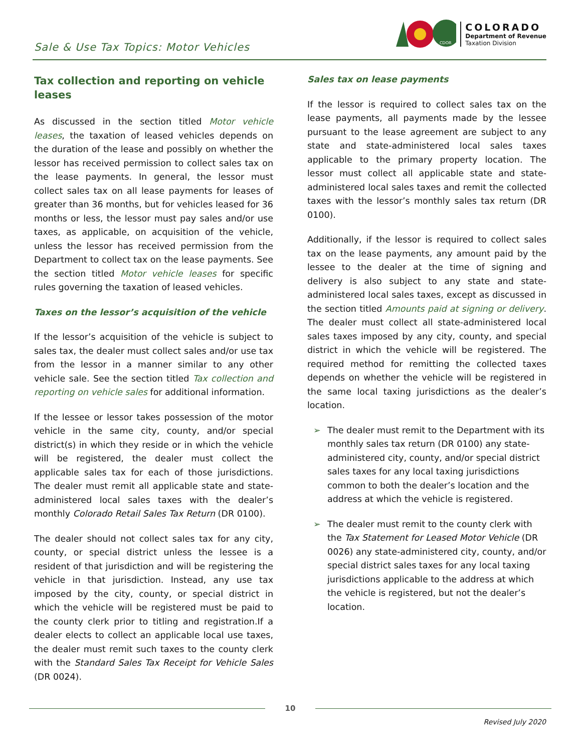Sale & Use Tax Topics: Motor Vehicles
CDOR
COLORADO
Department of Revenue
Taxation Division
Tax collection and reporting on vehicle leases
As discussed in the section titled Motor vehicle leases, the taxation of leased vehicles depends on the duration of the lease and possibly on whether the lessor has received permission to collect sales tax on the lease payments. In general, the lessor must collect sales tax on all lease payments for leases of greater than 36 months, but for vehicles leased for 36 months or less, the lessor must pay sales and/or use taxes, as applicable, on acquisition of the vehicle, unless the lessor has received permission from the Department to collect tax on the lease payments. See the section titled Motor vehicle leases for specific rules governing the taxation of leased vehicles.
Taxes on the lessor’s acquisition of the vehicle
If the lessor’s acquisition of the vehicle is subject to sales tax, the dealer must collect sales and/or use tax from the lessor in a manner similar to any other vehicle sale. See the section titled Tax collection and reporting on vehicle sales for additional information.
If the lessee or lessor takes possession of the motor vehicle in the same city, county, and/or special district(s) in which they reside or in which the vehicle will be registered, the dealer must collect the applicable sales tax for each of those jurisdictions. The dealer must remit all applicable state and state-administered local sales taxes with the dealer’s monthly Colorado Retail Sales Tax Return (DR 0100).
The dealer should not collect sales tax for any city, county, or special district unless the lessee is a resident of that jurisdiction and will be registering the vehicle in that jurisdiction. Instead, any use tax imposed by the city, county, or special district in which the vehicle will be registered must be paid to the county clerk prior to titling and registration.If a dealer elects to collect an applicable local use taxes, the dealer must remit such taxes to the county clerk with the Standard Sales Tax Receipt for Vehicle Sales (DR 0024).
Sales tax on lease payments
If the lessor is required to collect sales tax on the lease payments, all payments made by the lessee pursuant to the lease agreement are subject to any state and state-administered local sales taxes applicable to the primary property location. The lessor must collect all applicable state and state-administered local sales taxes and remit the collected taxes with the lessor’s monthly sales tax return (DR 0100).
Additionally, if the lessor is required to collect sales tax on the lease payments, any amount paid by the lessee to the dealer at the time of signing and delivery is also subject to any state and state-administered local sales taxes, except as discussed in the section titled Amounts paid at signing or delivery. The dealer must collect all state-administered local sales taxes imposed by any city, county, and special district in which the vehicle will be registered. The required method for remitting the collected taxes depends on whether the vehicle will be registered in the same local taxing jurisdictions as the dealer’s location.
➢ The dealer must remit to the Department with its monthly sales tax return (DR 0100) any state-administered city, county, and/or special district sales taxes for any local taxing jurisdictions common to both the dealer’s location and the address at which the vehicle is registered.
➢ The dealer must remit to the county clerk with the Tax Statement for Leased Motor Vehicle (DR 0026) any state-administered city, county, and/or special district sales taxes for any local taxing jurisdictions applicable to the address at which the vehicle is registered, but not the dealer’s location.
10
Revised July 2020